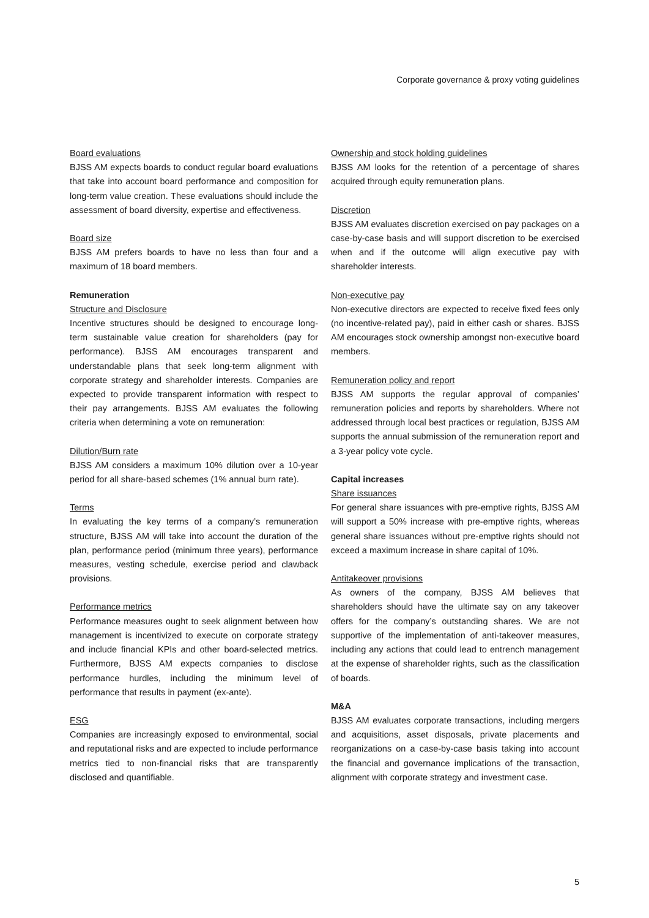Corporate governance & proxy voting guidelines
Board evaluations
BJSS AM expects boards to conduct regular board evaluations that take into account board performance and composition for long-term value creation. These evaluations should include the assessment of board diversity, expertise and effectiveness.
Board size
BJSS AM prefers boards to have no less than four and a maximum of 18 board members.
Remuneration
Structure and Disclosure
Incentive structures should be designed to encourage long-term sustainable value creation for shareholders (pay for performance). BJSS AM encourages transparent and understandable plans that seek long-term alignment with corporate strategy and shareholder interests. Companies are expected to provide transparent information with respect to their pay arrangements. BJSS AM evaluates the following criteria when determining a vote on remuneration:
Dilution/Burn rate
BJSS AM considers a maximum 10% dilution over a 10-year period for all share-based schemes (1% annual burn rate).
Terms
In evaluating the key terms of a company’s remuneration structure, BJSS AM will take into account the duration of the plan, performance period (minimum three years), performance measures, vesting schedule, exercise period and clawback provisions.
Performance metrics
Performance measures ought to seek alignment between how management is incentivized to execute on corporate strategy and include financial KPIs and other board-selected metrics. Furthermore, BJSS AM expects companies to disclose performance hurdles, including the minimum level of performance that results in payment (ex-ante).
ESG
Companies are increasingly exposed to environmental, social and reputational risks and are expected to include performance metrics tied to non-financial risks that are transparently disclosed and quantifiable.
Ownership and stock holding guidelines
BJSS AM looks for the retention of a percentage of shares acquired through equity remuneration plans.
Discretion
BJSS AM evaluates discretion exercised on pay packages on a case-by-case basis and will support discretion to be exercised when and if the outcome will align executive pay with shareholder interests.
Non-executive pay
Non-executive directors are expected to receive fixed fees only (no incentive-related pay), paid in either cash or shares. BJSS AM encourages stock ownership amongst non-executive board members.
Remuneration policy and report
BJSS AM supports the regular approval of companies’ remuneration policies and reports by shareholders. Where not addressed through local best practices or regulation, BJSS AM supports the annual submission of the remuneration report and a 3-year policy vote cycle.
Capital increases
Share issuances
For general share issuances with pre-emptive rights, BJSS AM will support a 50% increase with pre-emptive rights, whereas general share issuances without pre-emptive rights should not exceed a maximum increase in share capital of 10%.
Antitakeover provisions
As owners of the company, BJSS AM believes that shareholders should have the ultimate say on any takeover offers for the company’s outstanding shares. We are not supportive of the implementation of anti-takeover measures, including any actions that could lead to entrench management at the expense of shareholder rights, such as the classification of boards.
M&A
BJSS AM evaluates corporate transactions, including mergers and acquisitions, asset disposals, private placements and reorganizations on a case-by-case basis taking into account the financial and governance implications of the transaction, alignment with corporate strategy and investment case.
5